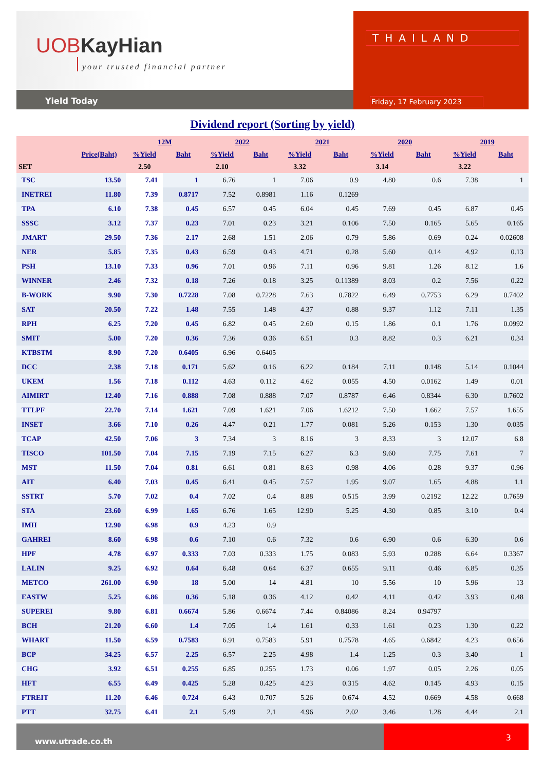UOBKayHian
your trusted financial partner
Yield Today
THAILAND
Friday, 17 February 2023
Dividend report (Sorting by yield)
| | | 12M | | 2022 | | 2021 | | 2020 | | 2019 | |
| --- | --- | --- | --- | --- | --- | --- | --- | --- | --- | --- | --- |
| | Price(Baht) | %Yield | Baht | %Yield | Baht | %Yield | Baht | %Yield | Baht | %Yield | Baht |
| SET | | 2.50 | | 2.10 | | 3.32 | | 3.14 | | 3.22 | |
| TSC | 13.50 | 7.41 | 1 | 6.76 | 1 | 7.06 | 0.9 | 4.80 | 0.6 | 7.38 | 1 |
| INETREI | 11.80 | 7.39 | 0.8717 | 7.52 | 0.8981 | 1.16 | 0.1269 | | | | |
| TPA | 6.10 | 7.38 | 0.45 | 6.57 | 0.45 | 6.04 | 0.45 | 7.69 | 0.45 | 6.87 | 0.45 |
| SSSC | 3.12 | 7.37 | 0.23 | 7.01 | 0.23 | 3.21 | 0.106 | 7.50 | 0.165 | 5.65 | 0.165 |
| JMART | 29.50 | 7.36 | 2.17 | 2.68 | 1.51 | 2.06 | 0.79 | 5.86 | 0.69 | 0.24 | 0.02608 |
| NER | 5.85 | 7.35 | 0.43 | 6.59 | 0.43 | 4.71 | 0.28 | 5.60 | 0.14 | 4.92 | 0.13 |
| PSH | 13.10 | 7.33 | 0.96 | 7.01 | 0.96 | 7.11 | 0.96 | 9.81 | 1.26 | 8.12 | 1.6 |
| WINNER | 2.46 | 7.32 | 0.18 | 7.26 | 0.18 | 3.25 | 0.11389 | 8.03 | 0.2 | 7.56 | 0.22 |
| B-WORK | 9.90 | 7.30 | 0.7228 | 7.08 | 0.7228 | 7.63 | 0.7822 | 6.49 | 0.7753 | 6.29 | 0.7402 |
| SAT | 20.50 | 7.22 | 1.48 | 7.55 | 1.48 | 4.37 | 0.88 | 9.37 | 1.12 | 7.11 | 1.35 |
| RPH | 6.25 | 7.20 | 0.45 | 6.82 | 0.45 | 2.60 | 0.15 | 1.86 | 0.1 | 1.76 | 0.0992 |
| SMIT | 5.00 | 7.20 | 0.36 | 7.36 | 0.36 | 6.51 | 0.3 | 8.82 | 0.3 | 6.21 | 0.34 |
| KTBSTM | 8.90 | 7.20 | 0.6405 | 6.96 | 0.6405 | | | | | | |
| DCC | 2.38 | 7.18 | 0.171 | 5.62 | 0.16 | 6.22 | 0.184 | 7.11 | 0.148 | 5.14 | 0.1044 |
| UKEM | 1.56 | 7.18 | 0.112 | 4.63 | 0.112 | 4.62 | 0.055 | 4.50 | 0.0162 | 1.49 | 0.01 |
| AIMIRT | 12.40 | 7.16 | 0.888 | 7.08 | 0.888 | 7.07 | 0.8787 | 6.46 | 0.8344 | 6.30 | 0.7602 |
| TTLPF | 22.70 | 7.14 | 1.621 | 7.09 | 1.621 | 7.06 | 1.6212 | 7.50 | 1.662 | 7.57 | 1.655 |
| INSET | 3.66 | 7.10 | 0.26 | 4.47 | 0.21 | 1.77 | 0.081 | 5.26 | 0.153 | 1.30 | 0.035 |
| TCAP | 42.50 | 7.06 | 3 | 7.34 | 3 | 8.16 | 3 | 8.33 | 3 | 12.07 | 6.8 |
| TISCO | 101.50 | 7.04 | 7.15 | 7.19 | 7.15 | 6.27 | 6.3 | 9.60 | 7.75 | 7.61 | 7 |
| MST | 11.50 | 7.04 | 0.81 | 6.61 | 0.81 | 8.63 | 0.98 | 4.06 | 0.28 | 9.37 | 0.96 |
| AIT | 6.40 | 7.03 | 0.45 | 6.41 | 0.45 | 7.57 | 1.95 | 9.07 | 1.65 | 4.88 | 1.1 |
| SSTRT | 5.70 | 7.02 | 0.4 | 7.02 | 0.4 | 8.88 | 0.515 | 3.99 | 0.2192 | 12.22 | 0.7659 |
| STA | 23.60 | 6.99 | 1.65 | 6.76 | 1.65 | 12.90 | 5.25 | 4.30 | 0.85 | 3.10 | 0.4 |
| IMH | 12.90 | 6.98 | 0.9 | 4.23 | 0.9 | | | | | | |
| GAHREI | 8.60 | 6.98 | 0.6 | 7.10 | 0.6 | 7.32 | 0.6 | 6.90 | 0.6 | 6.30 | 0.6 |
| HPF | 4.78 | 6.97 | 0.333 | 7.03 | 0.333 | 1.75 | 0.083 | 5.93 | 0.288 | 6.64 | 0.3367 |
| LALIN | 9.25 | 6.92 | 0.64 | 6.48 | 0.64 | 6.37 | 0.655 | 9.11 | 0.46 | 6.85 | 0.35 |
| METCO | 261.00 | 6.90 | 18 | 5.00 | 14 | 4.81 | 10 | 5.56 | 10 | 5.96 | 13 |
| EASTW | 5.25 | 6.86 | 0.36 | 5.18 | 0.36 | 4.12 | 0.42 | 4.11 | 0.42 | 3.93 | 0.48 |
| SUPEREI | 9.80 | 6.81 | 0.6674 | 5.86 | 0.6674 | 7.44 | 0.84086 | 8.24 | 0.94797 | | |
| BCH | 21.20 | 6.60 | 1.4 | 7.05 | 1.4 | 1.61 | 0.33 | 1.61 | 0.23 | 1.30 | 0.22 |
| WHART | 11.50 | 6.59 | 0.7583 | 6.91 | 0.7583 | 5.91 | 0.7578 | 4.65 | 0.6842 | 4.23 | 0.656 |
| BCP | 34.25 | 6.57 | 2.25 | 6.57 | 2.25 | 4.98 | 1.4 | 1.25 | 0.3 | 3.40 | 1 |
| CHG | 3.92 | 6.51 | 0.255 | 6.85 | 0.255 | 1.73 | 0.06 | 1.97 | 0.05 | 2.26 | 0.05 |
| HFT | 6.55 | 6.49 | 0.425 | 5.28 | 0.425 | 4.23 | 0.315 | 4.62 | 0.145 | 4.93 | 0.15 |
| FTREIT | 11.20 | 6.46 | 0.724 | 6.43 | 0.707 | 5.26 | 0.674 | 4.52 | 0.669 | 4.58 | 0.668 |
| PTT | 32.75 | 6.41 | 2.1 | 5.49 | 2.1 | 4.96 | 2.02 | 3.46 | 1.28 | 4.44 | 2.1 |
www.utrade.co.th
3